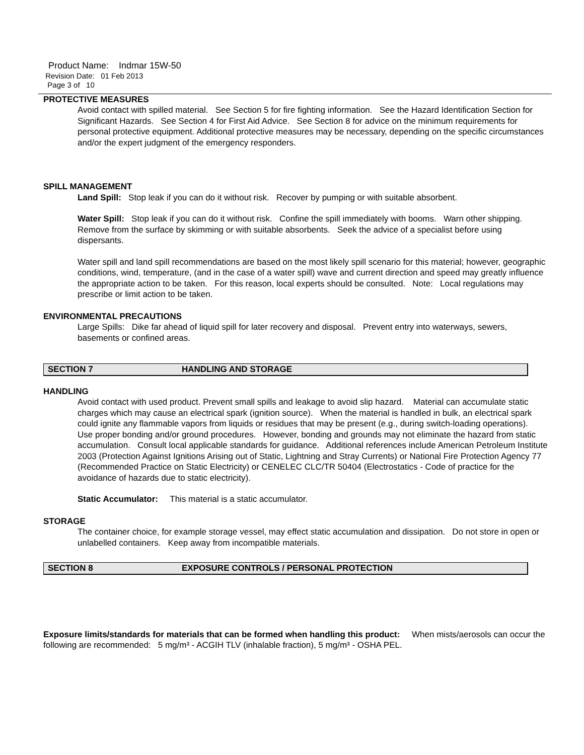Product Name: Indmar 15W-50
Revision Date: 01 Feb 2013
Page 3 of 10
PROTECTIVE MEASURES
Avoid contact with spilled material. See Section 5 for fire fighting information. See the Hazard Identification Section for Significant Hazards. See Section 4 for First Aid Advice. See Section 8 for advice on the minimum requirements for personal protective equipment. Additional protective measures may be necessary, depending on the specific circumstances and/or the expert judgment of the emergency responders.
SPILL MANAGEMENT
Land Spill: Stop leak if you can do it without risk. Recover by pumping or with suitable absorbent.
Water Spill: Stop leak if you can do it without risk. Confine the spill immediately with booms. Warn other shipping. Remove from the surface by skimming or with suitable absorbents. Seek the advice of a specialist before using dispersants.
Water spill and land spill recommendations are based on the most likely spill scenario for this material; however, geographic conditions, wind, temperature, (and in the case of a water spill) wave and current direction and speed may greatly influence the appropriate action to be taken. For this reason, local experts should be consulted. Note: Local regulations may prescribe or limit action to be taken.
ENVIRONMENTAL PRECAUTIONS
Large Spills: Dike far ahead of liquid spill for later recovery and disposal. Prevent entry into waterways, sewers, basements or confined areas.
SECTION 7 HANDLING AND STORAGE
HANDLING
Avoid contact with used product. Prevent small spills and leakage to avoid slip hazard. Material can accumulate static charges which may cause an electrical spark (ignition source). When the material is handled in bulk, an electrical spark could ignite any flammable vapors from liquids or residues that may be present (e.g., during switch-loading operations). Use proper bonding and/or ground procedures. However, bonding and grounds may not eliminate the hazard from static accumulation. Consult local applicable standards for guidance. Additional references include American Petroleum Institute 2003 (Protection Against Ignitions Arising out of Static, Lightning and Stray Currents) or National Fire Protection Agency 77 (Recommended Practice on Static Electricity) or CENELEC CLC/TR 50404 (Electrostatics - Code of practice for the avoidance of hazards due to static electricity).
Static Accumulator: This material is a static accumulator.
STORAGE
The container choice, for example storage vessel, may effect static accumulation and dissipation. Do not store in open or unlabelled containers. Keep away from incompatible materials.
SECTION 8 EXPOSURE CONTROLS / PERSONAL PROTECTION
Exposure limits/standards for materials that can be formed when handling this product: When mists/aerosols can occur the following are recommended: 5 mg/m³ - ACGIH TLV (inhalable fraction), 5 mg/m³ - OSHA PEL.